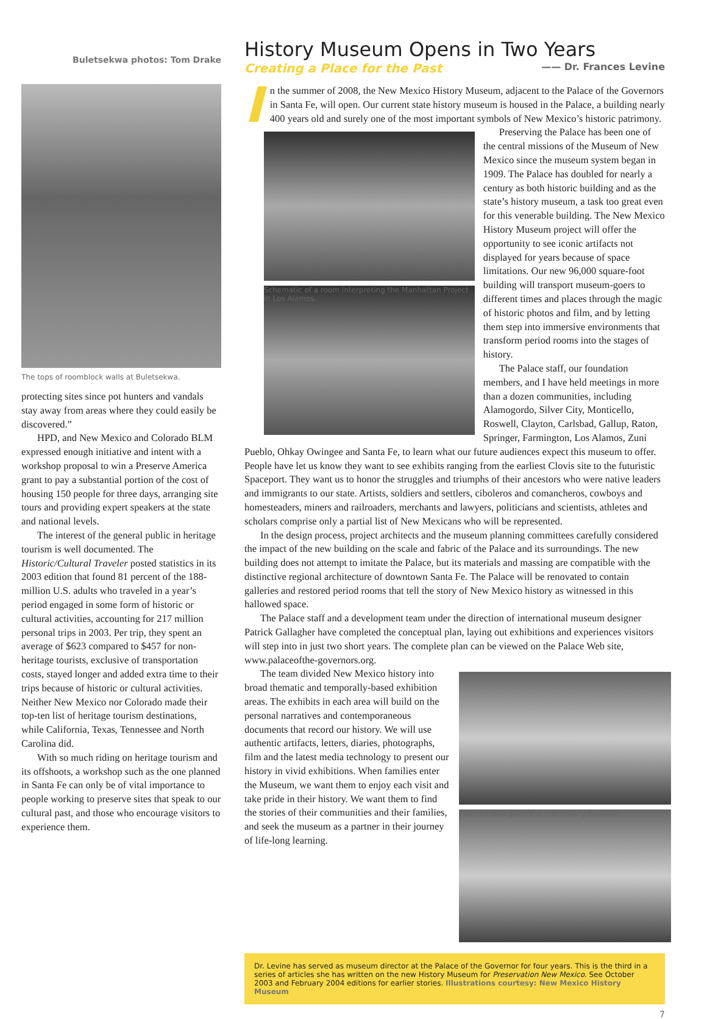Buletsekwa photos: Tom Drake
The tops of roomblock walls at Buletsekwa.
protecting sites since pot hunters and vandals stay away from areas where they could easily be discovered.”
HPD, and New Mexico and Colorado BLM expressed enough initiative and intent with a workshop proposal to win a Preserve America grant to pay a substantial portion of the cost of housing 150 people for three days, arranging site tours and providing expert speakers at the state and national levels.
The interest of the general public in heritage tourism is well documented. The Historic/Cultural Traveler posted statistics in its 2003 edition that found 81 percent of the 188-million U.S. adults who traveled in a year’s period engaged in some form of historic or cultural activities, accounting for 217 million personal trips in 2003. Per trip, they spent an average of $623 compared to $457 for non-heritage tourists, exclusive of transportation costs, stayed longer and added extra time to their trips because of historic or cultural activities. Neither New Mexico nor Colorado made their top-ten list of heritage tourism destinations, while California, Texas, Tennessee and North Carolina did.
With so much riding on heritage tourism and its offshoots, a workshop such as the one planned in Santa Fe can only be of vital importance to people working to preserve sites that speak to our cultural past, and those who encourage visitors to experience them.
History Museum Opens in Two Years
Creating a Place for the Past —— Dr. Frances Levine
I
n the summer of 2008, the New Mexico History Museum, adjacent to the Palace of the Governors in Santa Fe, will open. Our current state history museum is housed in the Palace, a building nearly 400 years old and surely one of the most important symbols of New Mexico’s historic patrimony.
Schematic of a room interpreting the Manhattan Project in Los Alamos.
Preserving the Palace has been one of the central missions of the Museum of New Mexico since the museum system began in 1909. The Palace has doubled for nearly a century as both historic building and as the state’s history museum, a task too great even for this venerable building. The New Mexico History Museum project will offer the opportunity to see iconic artifacts not displayed for years because of space limitations. Our new 96,000 square-foot building will transport museum-goers to different times and places through the magic of historic photos and film, and by letting them step into immersive environments that transform period rooms into the stages of history.
The Palace staff, our foundation members, and I have held meetings in more than a dozen communities, including Alamogordo, Silver City, Monticello, Roswell, Clayton, Carlsbad, Gallup, Raton, Springer, Farmington, Los Alamos, Zuni Pueblo, Ohkay Owingee and Santa Fe, to learn what our future audiences expect this museum to offer. People have let us know they want to see exhibits ranging from the earliest Clovis site to the futuristic Spaceport. They want us to honor the struggles and triumphs of their ancestors who were native leaders and immigrants to our state. Artists, soldiers and settlers, ciboleros and comancheros, cowboys and homesteaders, miners and railroaders, merchants and lawyers, politicians and scientists, athletes and scholars comprise only a partial list of New Mexicans who will be represented.
In the design process, project architects and the museum planning committees carefully considered the impact of the new building on the scale and fabric of the Palace and its surroundings. The new building does not attempt to imitate the Palace, but its materials and massing are compatible with the distinctive regional architecture of downtown Santa Fe. The Palace will be renovated to contain galleries and restored period rooms that tell the story of New Mexico history as witnessed in this hallowed space.
The Palace staff and a development team under the direction of international museum designer Patrick Gallagher have completed the conceptual plan, laying out exhibitions and experiences visitors will step into in just two short years. The complete plan can be viewed on the Palace Web site, www.palaceofthe-governors.org.
Planned new gallery at the History Museum
The team divided New Mexico history into broad thematic and temporally-based exhibition areas. The exhibits in each area will build on the personal narratives and contemporaneous documents that record our history. We will use authentic artifacts, letters, diaries, photographs, film and the latest media technology to present our history in vivid exhibitions. When families enter the Museum, we want them to enjoy each visit and take pride in their history. We want them to find the stories of their communities and their families, and seek the museum as a partner in their journey of life-long learning.
Dr. Levine has served as museum director at the Palace of the Governor for four years. This is the third in a series of articles she has written on the new History Museum for Preservation New Mexico. See October 2003 and February 2004 editions for earlier stories. Illustrations courtesy: New Mexico History Museum
7